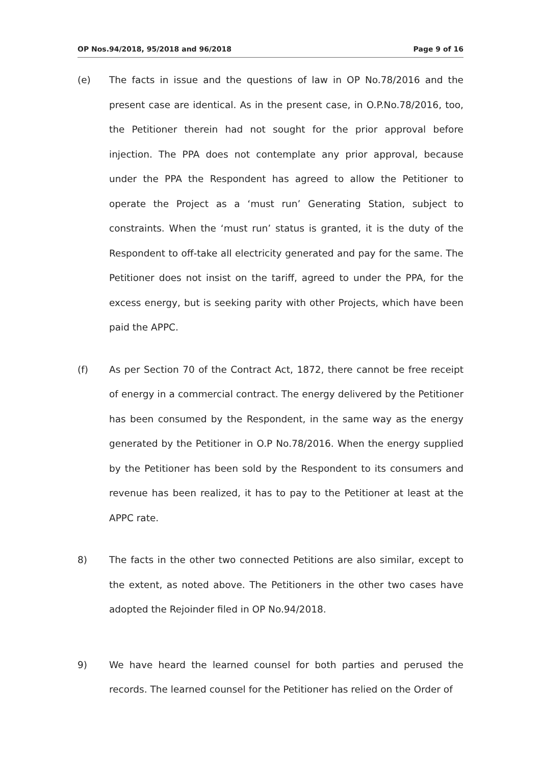OP Nos.94/2018, 95/2018 and 96/2018 Page 9 of 16
(e) The facts in issue and the questions of law in OP No.78/2016 and the present case are identical. As in the present case, in O.P.No.78/2016, too, the Petitioner therein had not sought for the prior approval before injection. The PPA does not contemplate any prior approval, because under the PPA the Respondent has agreed to allow the Petitioner to operate the Project as a ‘must run’ Generating Station, subject to constraints. When the ‘must run’ status is granted, it is the duty of the Respondent to off-take all electricity generated and pay for the same. The Petitioner does not insist on the tariff, agreed to under the PPA, for the excess energy, but is seeking parity with other Projects, which have been paid the APPC.
(f) As per Section 70 of the Contract Act, 1872, there cannot be free receipt of energy in a commercial contract. The energy delivered by the Petitioner has been consumed by the Respondent, in the same way as the energy generated by the Petitioner in O.P No.78/2016. When the energy supplied by the Petitioner has been sold by the Respondent to its consumers and revenue has been realized, it has to pay to the Petitioner at least at the APPC rate.
8) The facts in the other two connected Petitions are also similar, except to the extent, as noted above. The Petitioners in the other two cases have adopted the Rejoinder filed in OP No.94/2018.
9) We have heard the learned counsel for both parties and perused the records. The learned counsel for the Petitioner has relied on the Order of